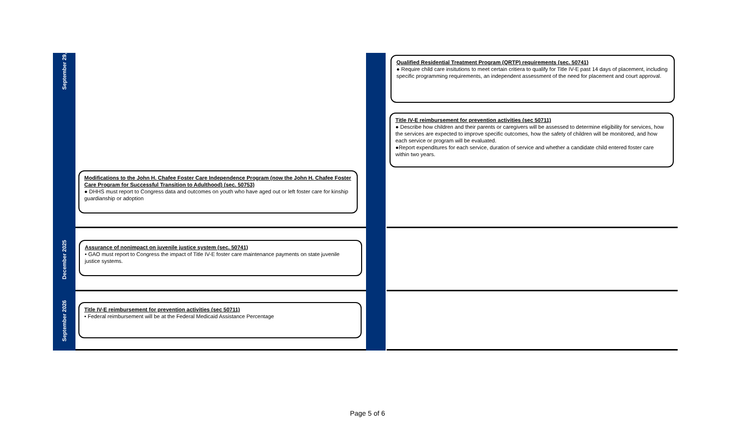September 29,
Modifications to the John H. Chafee Foster Care Independence Program (now the John H. Chafee Foster Care Program for Successful Transition to Adulthood) (sec. 50753)
● DHHS must report to Congress data and outcomes on youth who have aged out or left foster care for kinship guardianship or adoption
Qualified Residential Treatment Program (QRTP) requirements (sec. 50741)
● Require child care insitutions to meet certain critiera to qualify for Title IV-E past 14 days of placement, including specific programming requirements, an independent assessment of the need for placement and court approval.
Title IV-E reimbursement for prevention activities (sec 50711)
● Describe how children and their parents or caregivers will be assessed to determine eligibility for services, how the services are expected to improve specific outcomes, how the safety of children will be monitored, and how each service or program will be evaluated.
●Report expenditures for each service, duration of service and whether a candidate child entered foster care within two years.
December 2025
Assurance of nonimpact on juvenile justice system (sec. 50741)
• GAO must report to Congress the impact of Title IV-E foster care maintenance payments on state juvenile justice systems.
September 2026
Title IV-E reimbursement for prevention activities (sec 50711)
• Federal reimbursement will be at the Federal Medicaid Assistance Percentage
Page 5 of 6